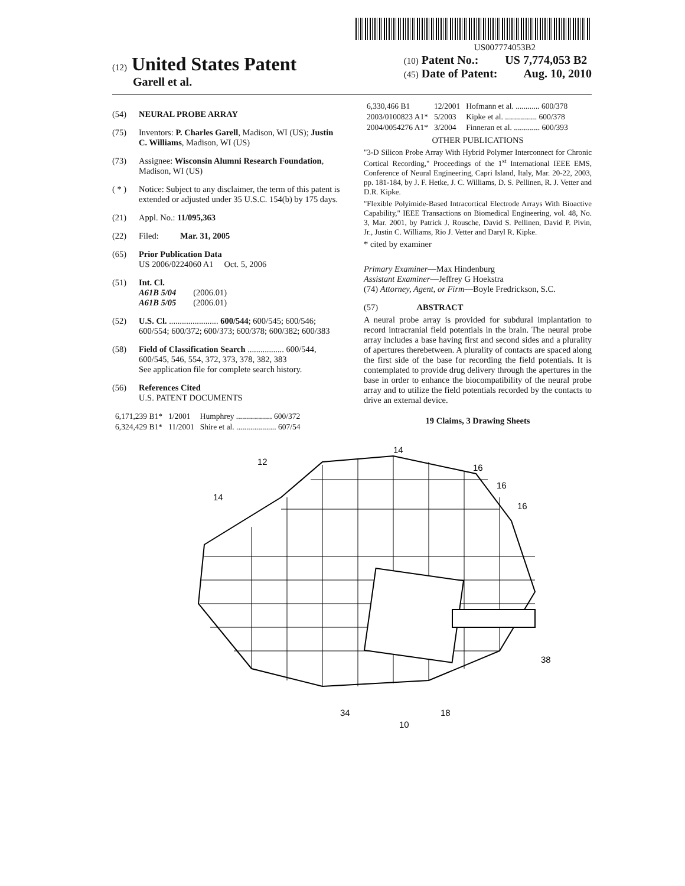US007774053B2
(12) United States Patent
Garell et al.
(10) Patent No.: US 7,774,053 B2
(45) Date of Patent: Aug. 10, 2010
(54) NEURAL PROBE ARRAY
(75) Inventors: P. Charles Garell, Madison, WI (US); Justin C. Williams, Madison, WI (US)
(73) Assignee: Wisconsin Alumni Research Foundation, Madison, WI (US)
( * ) Notice: Subject to any disclaimer, the term of this patent is extended or adjusted under 35 U.S.C. 154(b) by 175 days.
(21) Appl. No.: 11/095,363
(22) Filed: Mar. 31, 2005
(65) Prior Publication Data
US 2006/0224060 A1 Oct. 5, 2006
(51) Int. Cl.
A61B 5/04 (2006.01)
A61B 5/05 (2006.01)
(52) U.S. Cl. ....................... 600/544; 600/545; 600/546; 600/554; 600/372; 600/373; 600/378; 600/382; 600/383
(58) Field of Classification Search ................. 600/544, 600/545, 546, 554, 372, 373, 378, 382, 383
See application file for complete search history.
(56) References Cited
U.S. PATENT DOCUMENTS
| 6,171,239 B1* | 1/2001 | Humphrey .................. 600/372 |
| 6,324,429 B1* | 11/2001 | Shire et al. .................... 607/54 |
| 6,330,466 B1 | 12/2001 | Hofmann et al. ............ 600/378 |
| 2003/0100823 A1* | 5/2003 | Kipke et al. ................ 600/378 |
| 2004/0054276 A1* | 3/2004 | Finneran et al. ............. 600/393 |
OTHER PUBLICATIONS
"3-D Silicon Probe Array With Hybrid Polymer Interconnect for Chronic Cortical Recording," Proceedings of the 1<sup>st</sup> International IEEE EMS, Conference of Neural Engineering, Capri Island, Italy, Mar. 20-22, 2003, pp. 181-184, by J. F. Hetke, J. C. Williams, D. S. Pellinen, R. J. Vetter and D.R. Kipke.
"Flexible Polyimide-Based Intracortical Electrode Arrays With Bioactive Capability," IEEE Transactions on Biomedical Engineering, vol. 48, No. 3, Mar. 2001, by Patrick J. Rousche, David S. Pellinen, David P. Pivin, Jr., Justin C. Williams, Rio J. Vetter and Daryl R. Kipke.
* cited by examiner
Primary Examiner—Max Hindenburg
Assistant Examiner—Jeffrey G Hoekstra
(74) Attorney, Agent, or Firm—Boyle Fredrickson, S.C.
(57) ABSTRACT
A neural probe array is provided for subdural implantation to record intracranial field potentials in the brain. The neural probe array includes a base having first and second sides and a plurality of apertures therebetween. A plurality of contacts are spaced along the first side of the base for recording the field potentials. It is contemplated to provide drug delivery through the apertures in the base in order to enhance the biocompatibility of the neural probe array and to utilize the field potentials recorded by the contacts to drive an external device.
19 Claims, 3 Drawing Sheets
12
14
14
16
16
16
38
34
18
10